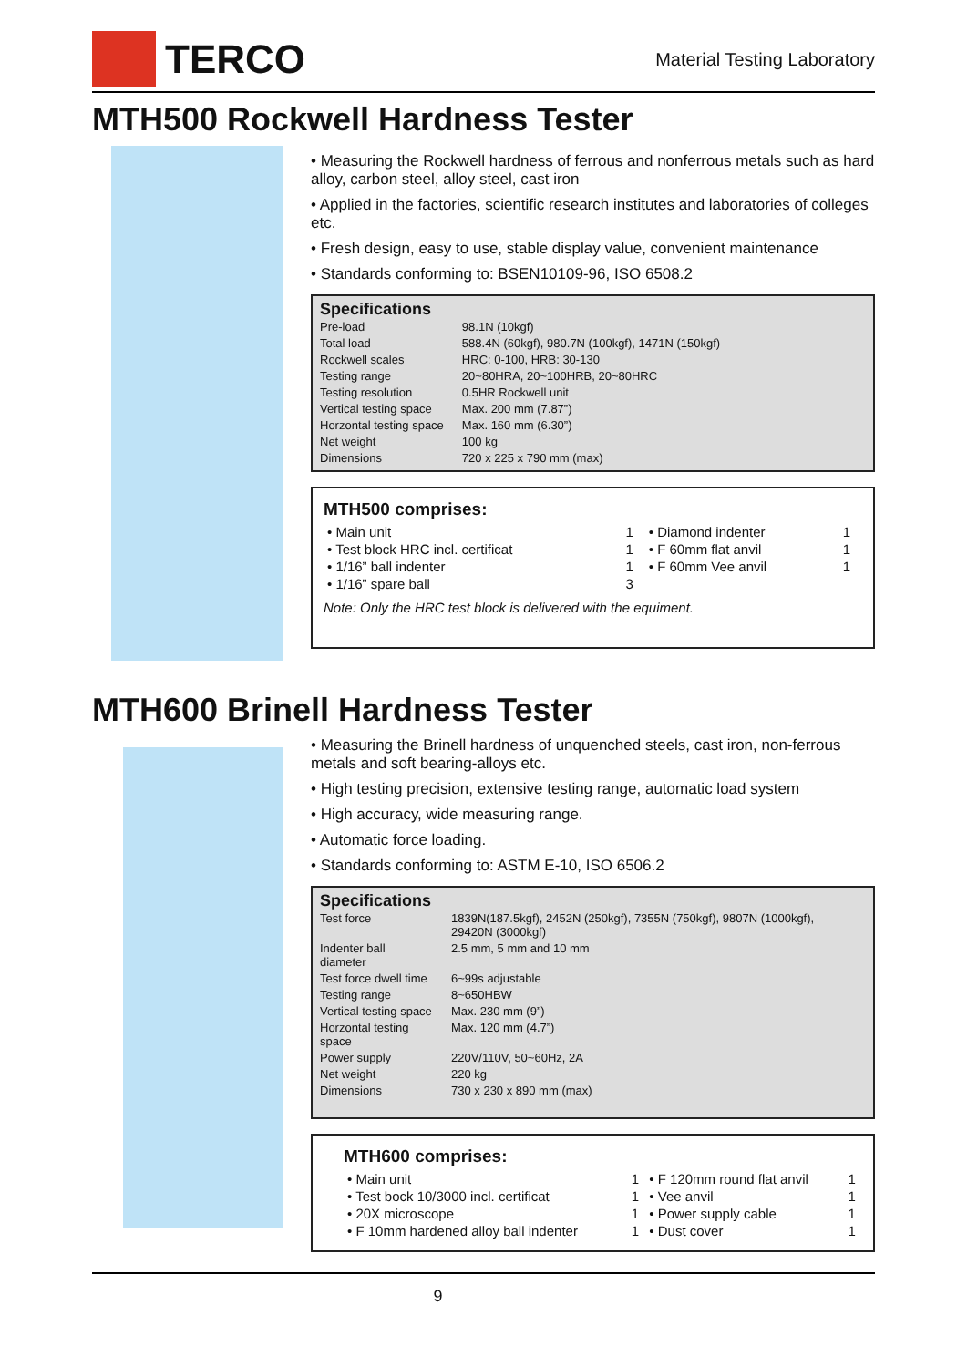TERCO
Material Testing Laboratory
MTH500 Rockwell Hardness Tester
• Measuring the Rockwell hardness of ferrous and nonferrous metals such as hard alloy, carbon steel, alloy steel, cast iron
• Applied in the factories, scientific research institutes and laboratories of colleges etc.
• Fresh design, easy to use, stable display value, convenient maintenance
• Standards conforming to: BSEN10109-96, ISO 6508.2
Specifications
| Pre-load | 98.1N (10kgf) |
| Total load | 588.4N (60kgf), 980.7N (100kgf), 1471N (150kgf) |
| Rockwell scales | HRC: 0-100, HRB: 30-130 |
| Testing range | 20~80HRA, 20~100HRB, 20~80HRC |
| Testing resolution | 0.5HR Rockwell unit |
| Vertical testing space | Max. 200 mm (7.87”) |
| Horzontal testing space | Max. 160 mm (6.30”) |
| Net weight | 100 kg |
| Dimensions | 720 x 225 x 790 mm (max) |
MTH500 comprises:
| • Main unit | 1 | • Diamond indenter | 1 |
| • Test block HRC incl. certificat | 1 | • F 60mm flat anvil | 1 |
| • 1/16” ball indenter | 1 | • F 60mm Vee anvil | 1 |
| • 1/16” spare ball | 3 | | |
Note: Only the HRC test block is delivered with the equiment.
MTH600 Brinell Hardness Tester
• Measuring the Brinell hardness of unquenched steels, cast iron, non-ferrous metals and soft bearing-alloys etc.
• High testing precision, extensive testing range, automatic load system
• High accuracy, wide measuring range.
• Automatic force loading.
• Standards conforming to: ASTM E-10, ISO 6506.2
Specifications
| Test force | 1839N(187.5kgf), 2452N (250kgf), 7355N (750kgf), 9807N (1000kgf), 29420N (3000kgf) |
| Indenter ball diameter | 2.5 mm, 5 mm and 10 mm |
| Test force dwell time | 6~99s adjustable |
| Testing range | 8~650HBW |
| Vertical testing space | Max. 230 mm (9”) |
| Horzontal testing space | Max. 120 mm (4.7”) |
| Power supply | 220V/110V, 50~60Hz, 2A |
| Net weight | 220 kg |
| Dimensions | 730 x 230 x 890 mm (max) |
MTH600 comprises:
| • Main unit | 1 | • F 120mm round flat anvil | 1 |
| • Test bock 10/3000 incl. certificat | 1 | • Vee anvil | 1 |
| • 20X microscope | 1 | • Power supply cable | 1 |
| • F 10mm hardened alloy ball indenter | 1 | • Dust cover | 1 |
9